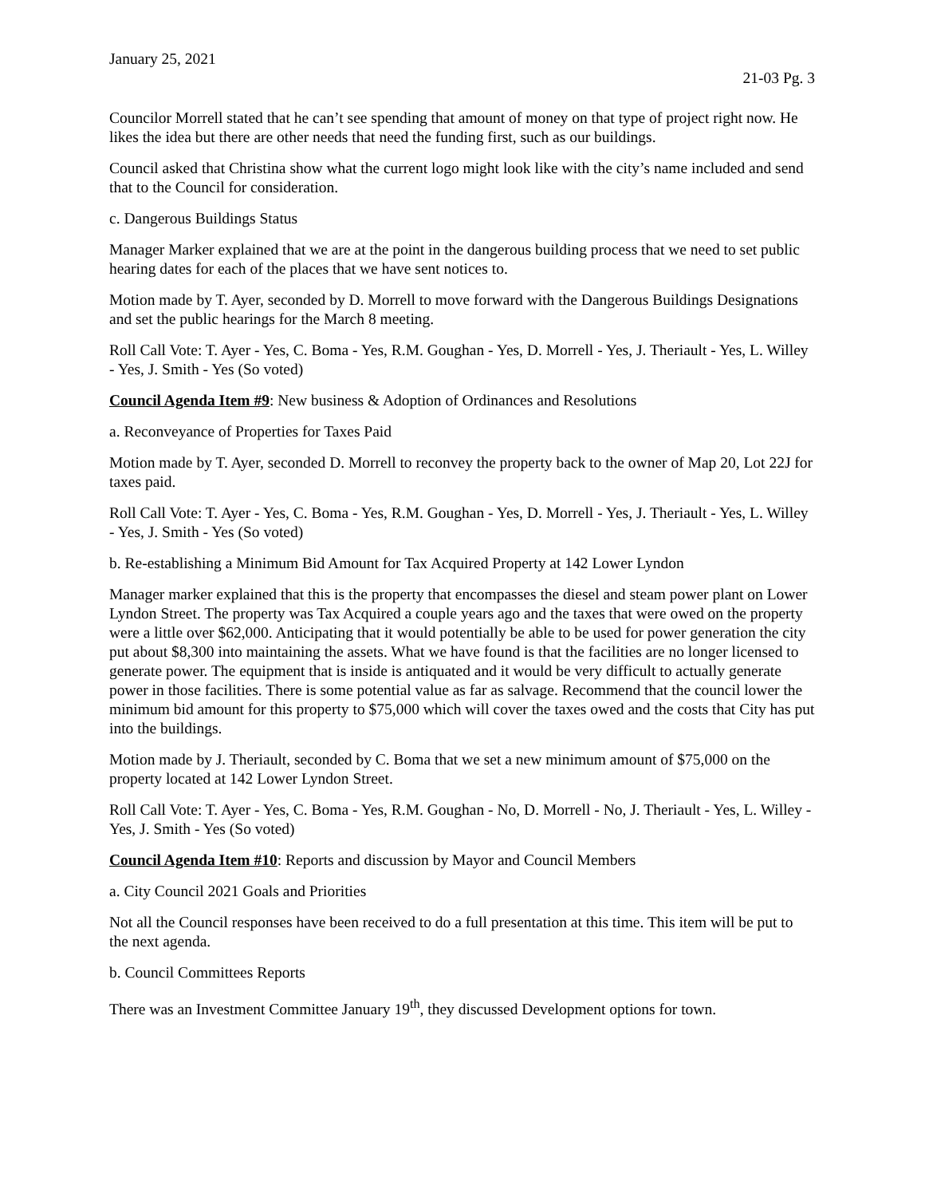January 25, 2021
21-03 Pg. 3
Councilor Morrell stated that he can’t see spending that amount of money on that type of project right now. He likes the idea but there are other needs that need the funding first, such as our buildings.
Council asked that Christina show what the current logo might look like with the city’s name included and send that to the Council for consideration.
c. Dangerous Buildings Status
Manager Marker explained that we are at the point in the dangerous building process that we need to set public hearing dates for each of the places that we have sent notices to.
Motion made by T. Ayer, seconded by D. Morrell to move forward with the Dangerous Buildings Designations and set the public hearings for the March 8 meeting.
Roll Call Vote: T. Ayer - Yes, C. Boma - Yes, R.M. Goughan - Yes, D. Morrell - Yes, J. Theriault - Yes, L. Willey - Yes, J. Smith - Yes (So voted)
Council Agenda Item #9: New business & Adoption of Ordinances and Resolutions
a. Reconveyance of Properties for Taxes Paid
Motion made by T. Ayer, seconded D. Morrell to reconvey the property back to the owner of Map 20, Lot 22J for taxes paid.
Roll Call Vote: T. Ayer - Yes, C. Boma - Yes, R.M. Goughan - Yes, D. Morrell - Yes, J. Theriault - Yes, L. Willey - Yes, J. Smith - Yes (So voted)
b. Re-establishing a Minimum Bid Amount for Tax Acquired Property at 142 Lower Lyndon
Manager marker explained that this is the property that encompasses the diesel and steam power plant on Lower Lyndon Street. The property was Tax Acquired a couple years ago and the taxes that were owed on the property were a little over $62,000. Anticipating that it would potentially be able to be used for power generation the city put about $8,300 into maintaining the assets. What we have found is that the facilities are no longer licensed to generate power. The equipment that is inside is antiquated and it would be very difficult to actually generate power in those facilities. There is some potential value as far as salvage. Recommend that the council lower the minimum bid amount for this property to $75,000 which will cover the taxes owed and the costs that City has put into the buildings.
Motion made by J. Theriault, seconded by C. Boma that we set a new minimum amount of $75,000 on the property located at 142 Lower Lyndon Street.
Roll Call Vote: T. Ayer - Yes, C. Boma - Yes, R.M. Goughan - No, D. Morrell - No, J. Theriault - Yes, L. Willey - Yes, J. Smith - Yes (So voted)
Council Agenda Item #10: Reports and discussion by Mayor and Council Members
a. City Council 2021 Goals and Priorities
Not all the Council responses have been received to do a full presentation at this time. This item will be put to the next agenda.
b. Council Committees Reports
There was an Investment Committee January 19<sup>th</sup>, they discussed Development options for town.